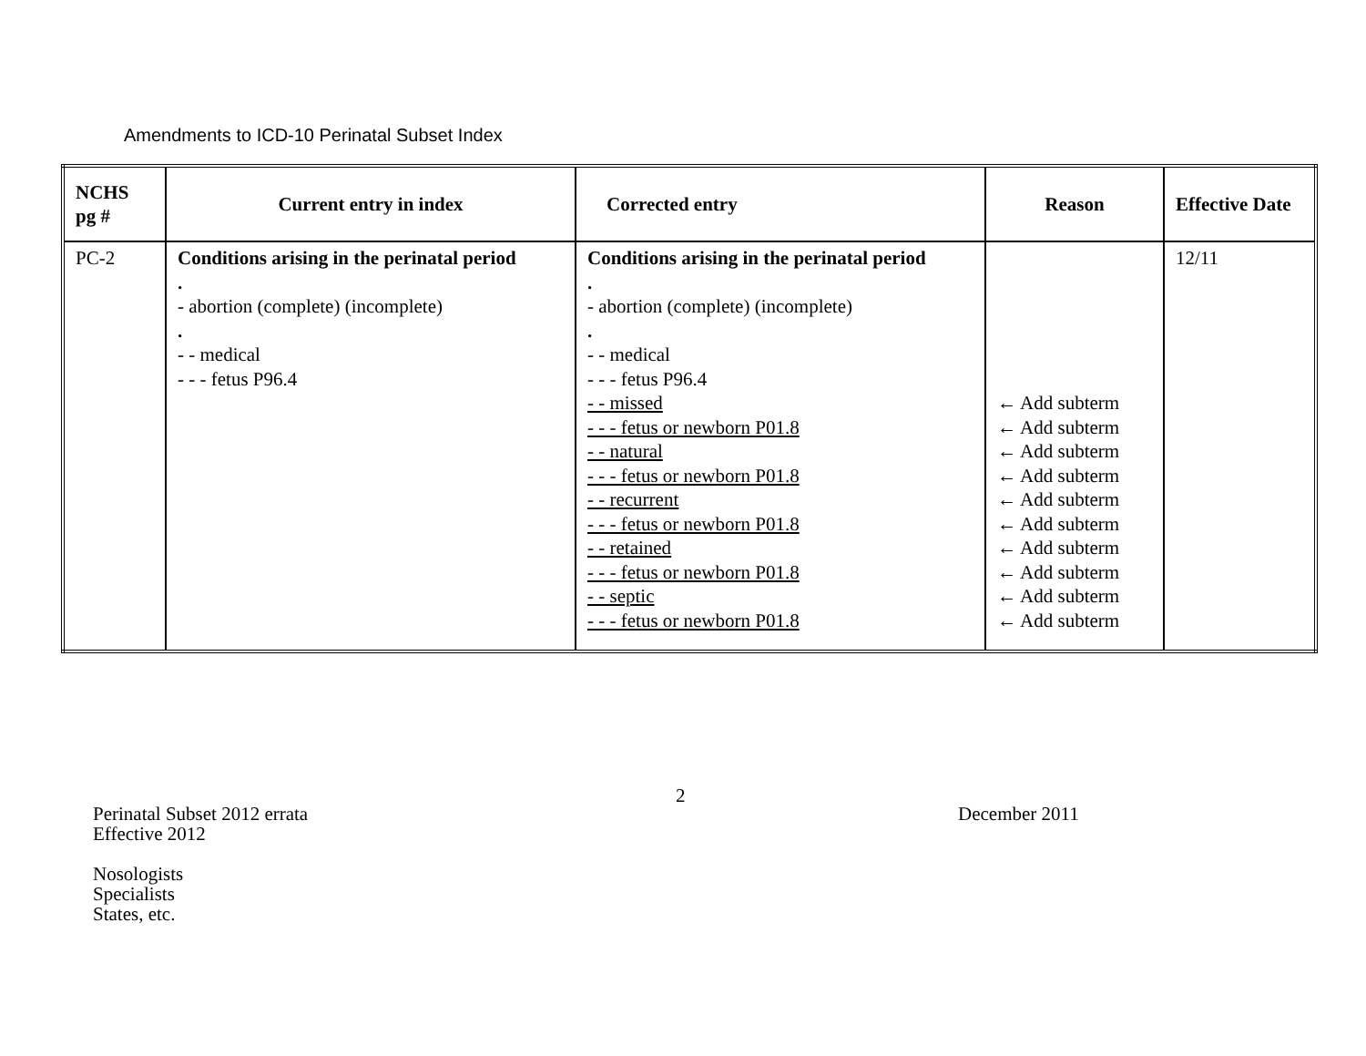Amendments to ICD-10 Perinatal Subset Index
| NCHS pg # | Current entry in index | Corrected entry | Reason | Effective Date |
| --- | --- | --- | --- | --- |
| PC-2 | Conditions arising in the perinatal period . - abortion (complete) (incomplete) . - - medical - - - fetus P96.4 | Conditions arising in the perinatal period . - abortion (complete) (incomplete) . - - medical - - - fetus P96.4 - - missed - - - fetus or newborn P01.8 - - natural - - - fetus or newborn P01.8 - - recurrent - - - fetus or newborn P01.8 - - retained - - - fetus or newborn P01.8 - - septic - - - fetus or newborn P01.8 | ← Add subterm ← Add subterm ← Add subterm ← Add subterm ← Add subterm ← Add subterm ← Add subterm ← Add subterm ← Add subterm ← Add subterm | 12/11 |
Perinatal Subset 2012 errata
Effective 2012
Nosologists
Specialists
States, etc.
2
December 2011